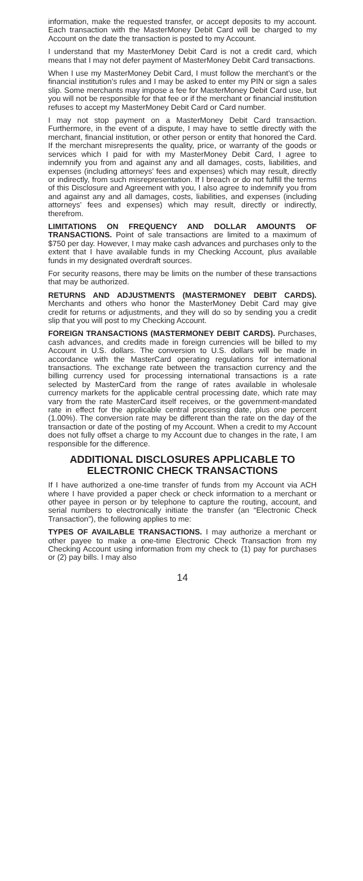information, make the requested transfer, or accept deposits to my account. Each transaction with the MasterMoney Debit Card will be charged to my Account on the date the transaction is posted to my Account.
I understand that my MasterMoney Debit Card is not a credit card, which means that I may not defer payment of MasterMoney Debit Card transactions.
When I use my MasterMoney Debit Card, I must follow the merchant’s or the financial institution’s rules and I may be asked to enter my PIN or sign a sales slip. Some merchants may impose a fee for MasterMoney Debit Card use, but you will not be responsible for that fee or if the merchant or financial institution refuses to accept my MasterMoney Debit Card or Card number.
I may not stop payment on a MasterMoney Debit Card transaction. Furthermore, in the event of a dispute, I may have to settle directly with the merchant, financial institution, or other person or entity that honored the Card. If the merchant misrepresents the quality, price, or warranty of the goods or services which I paid for with my MasterMoney Debit Card, I agree to indemnify you from and against any and all damages, costs, liabilities, and expenses (including attorneys’ fees and expenses) which may result, directly or indirectly, from such misrepresentation. If I breach or do not fulfill the terms of this Disclosure and Agreement with you, I also agree to indemnify you from and against any and all damages, costs, liabilities, and expenses (including attorneys’ fees and expenses) which may result, directly or indirectly, therefrom.
LIMITATIONS ON FREQUENCY AND DOLLAR AMOUNTS OF TRANSACTIONS. Point of sale transactions are limited to a maximum of $750 per day. However, I may make cash advances and purchases only to the extent that I have available funds in my Checking Account, plus available funds in my designated overdraft sources.
For security reasons, there may be limits on the number of these transactions that may be authorized.
RETURNS AND ADJUSTMENTS (MASTERMONEY DEBIT CARDS). Merchants and others who honor the MasterMoney Debit Card may give credit for returns or adjustments, and they will do so by sending you a credit slip that you will post to my Checking Account.
FOREIGN TRANSACTIONS (MASTERMONEY DEBIT CARDS). Purchases, cash advances, and credits made in foreign currencies will be billed to my Account in U.S. dollars. The conversion to U.S. dollars will be made in accordance with the MasterCard operating regulations for international transactions. The exchange rate between the transaction currency and the billing currency used for processing international transactions is a rate selected by MasterCard from the range of rates available in wholesale currency markets for the applicable central processing date, which rate may vary from the rate MasterCard itself receives, or the government-mandated rate in effect for the applicable central processing date, plus one percent (1.00%). The conversion rate may be different than the rate on the day of the transaction or date of the posting of my Account. When a credit to my Account does not fully offset a charge to my Account due to changes in the rate, I am responsible for the difference.
ADDITIONAL DISCLOSURES APPLICABLE TO ELECTRONIC CHECK TRANSACTIONS
If I have authorized a one-time transfer of funds from my Account via ACH where I have provided a paper check or check information to a merchant or other payee in person or by telephone to capture the routing, account, and serial numbers to electronically initiate the transfer (an “Electronic Check Transaction”), the following applies to me:
TYPES OF AVAILABLE TRANSACTIONS. I may authorize a merchant or other payee to make a one-time Electronic Check Transaction from my Checking Account using information from my check to (1) pay for purchases or (2) pay bills. I may also
14